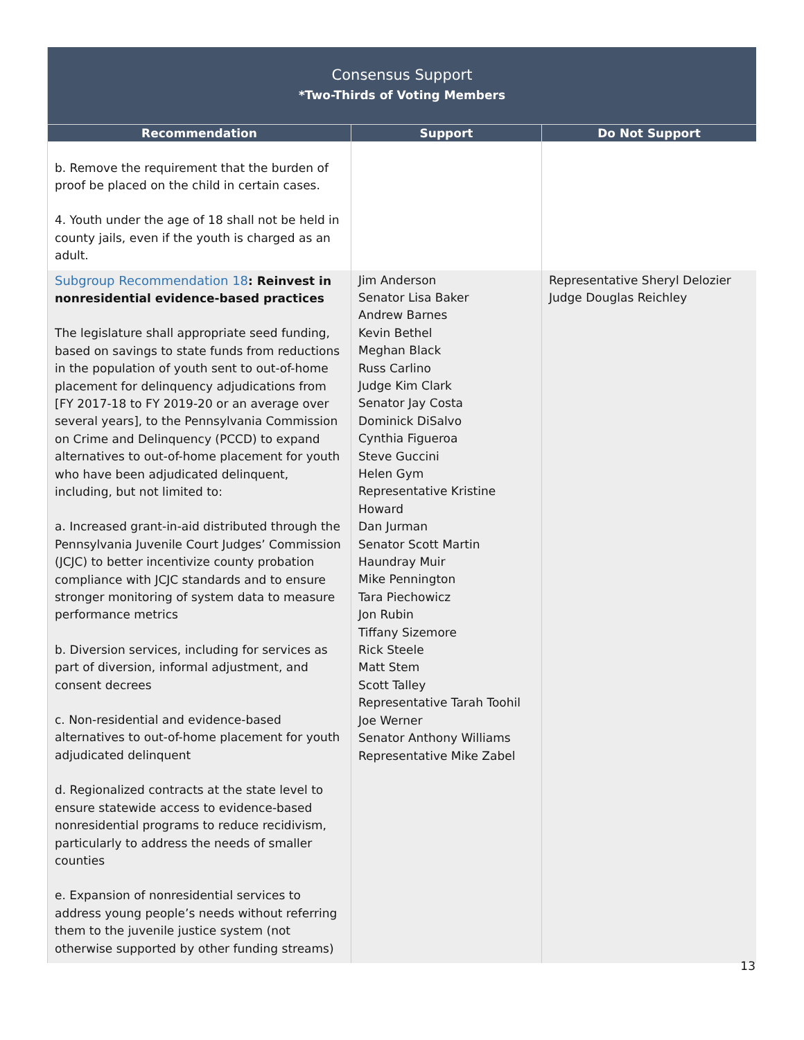| Consensus Support *Two-Thirds of Voting Members | | |
| Recommendation | Support | Do Not Support |
| b. Remove the requirement that the burden of proof be placed on the child in certain cases. 4. Youth under the age of 18 shall not be held in county jails, even if the youth is charged as an adult. | | |
| Subgroup Recommendation 18 : Reinvest in nonresidential evidence-based practices The legislature shall appropriate seed funding, based on savings to state funds from reductions in the population of youth sent to out-of-home placement for delinquency adjudications from [FY 2017-18 to FY 2019-20 or an average over several years], to the Pennsylvania Commission on Crime and Delinquency (PCCD) to expand alternatives to out-of-home placement for youth who have been adjudicated delinquent, including, but not limited to: a. Increased grant-in-aid distributed through the Pennsylvania Juvenile Court Judges’ Commission (JCJC) to better incentivize county probation compliance with JCJC standards and to ensure stronger monitoring of system data to measure performance metrics b. Diversion services, including for services as part of diversion, informal adjustment, and consent decrees c. Non-residential and evidence-based alternatives to out-of-home placement for youth adjudicated delinquent d. Regionalized contracts at the state level to ensure statewide access to evidence-based nonresidential programs to reduce recidivism, particularly to address the needs of smaller counties e. Expansion of nonresidential services to address young people’s needs without referring them to the juvenile justice system (not otherwise supported by other funding streams) | Jim Anderson Senator Lisa Baker Andrew Barnes Kevin Bethel Meghan Black Russ Carlino Judge Kim Clark Senator Jay Costa Dominick DiSalvo Cynthia Figueroa Steve Guccini Helen Gym Representative Kristine Howard Dan Jurman Senator Scott Martin Haundray Muir Mike Pennington Tara Piechowicz Jon Rubin Tiffany Sizemore Rick Steele Matt Stem Scott Talley Representative Tarah Toohil Joe Werner Senator Anthony Williams Representative Mike Zabel | Representative Sheryl Delozier Judge Douglas Reichley |
13